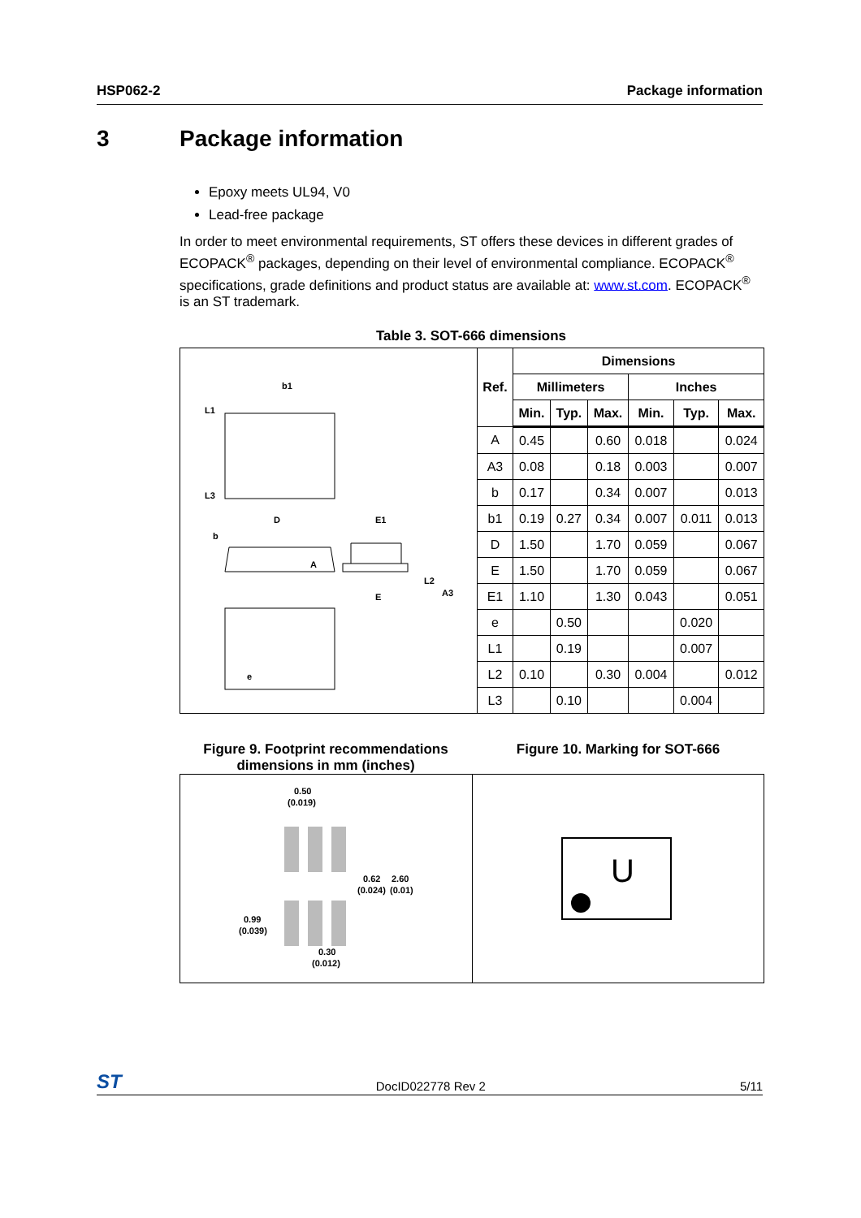HSP062-2 Package information
3 Package information
Epoxy meets UL94, V0
Lead-free package
In order to meet environmental requirements, ST offers these devices in different grades of ECOPACK<sup>®</sup> packages, depending on their level of environmental compliance. ECOPACK<sup>®</sup> specifications, grade definitions and product status are available at: www.st.com. ECOPACK<sup>®</sup> is an ST trademark.
Table 3. SOT-666 dimensions
b1
L1
L3
b
D
E1
A
E
L2
A3
e
| Ref. | Dimensions | | | | | |
| --- | --- | --- | --- | --- | --- | --- |
| | Millimeters | | | Inches | | |
| | Min. | Typ. | Max. | Min. | Typ. | Max. |
| A | 0.45 | | 0.60 | 0.018 | | 0.024 |
| A3 | 0.08 | | 0.18 | 0.003 | | 0.007 |
| b | 0.17 | | 0.34 | 0.007 | | 0.013 |
| b1 | 0.19 | 0.27 | 0.34 | 0.007 | 0.011 | 0.013 |
| D | 1.50 | | 1.70 | 0.059 | | 0.067 |
| E | 1.50 | | 1.70 | 0.059 | | 0.067 |
| E1 | 1.10 | | 1.30 | 0.043 | | 0.051 |
| e | | 0.50 | | | 0.020 | |
| L1 | | 0.19 | | | 0.007 | |
| L2 | 0.10 | | 0.30 | 0.004 | | 0.012 |
| L3 | | 0.10 | | | 0.004 | |
Figure 9. Footprint recommendations
dimensions in mm (inches)
Figure 10. Marking for SOT-666
0.50
(0.019)
0.62
(0.024)
2.60
(0.01)
0.99
(0.039)
0.30
(0.012)
U
ST DocID022778 Rev 2 5/11